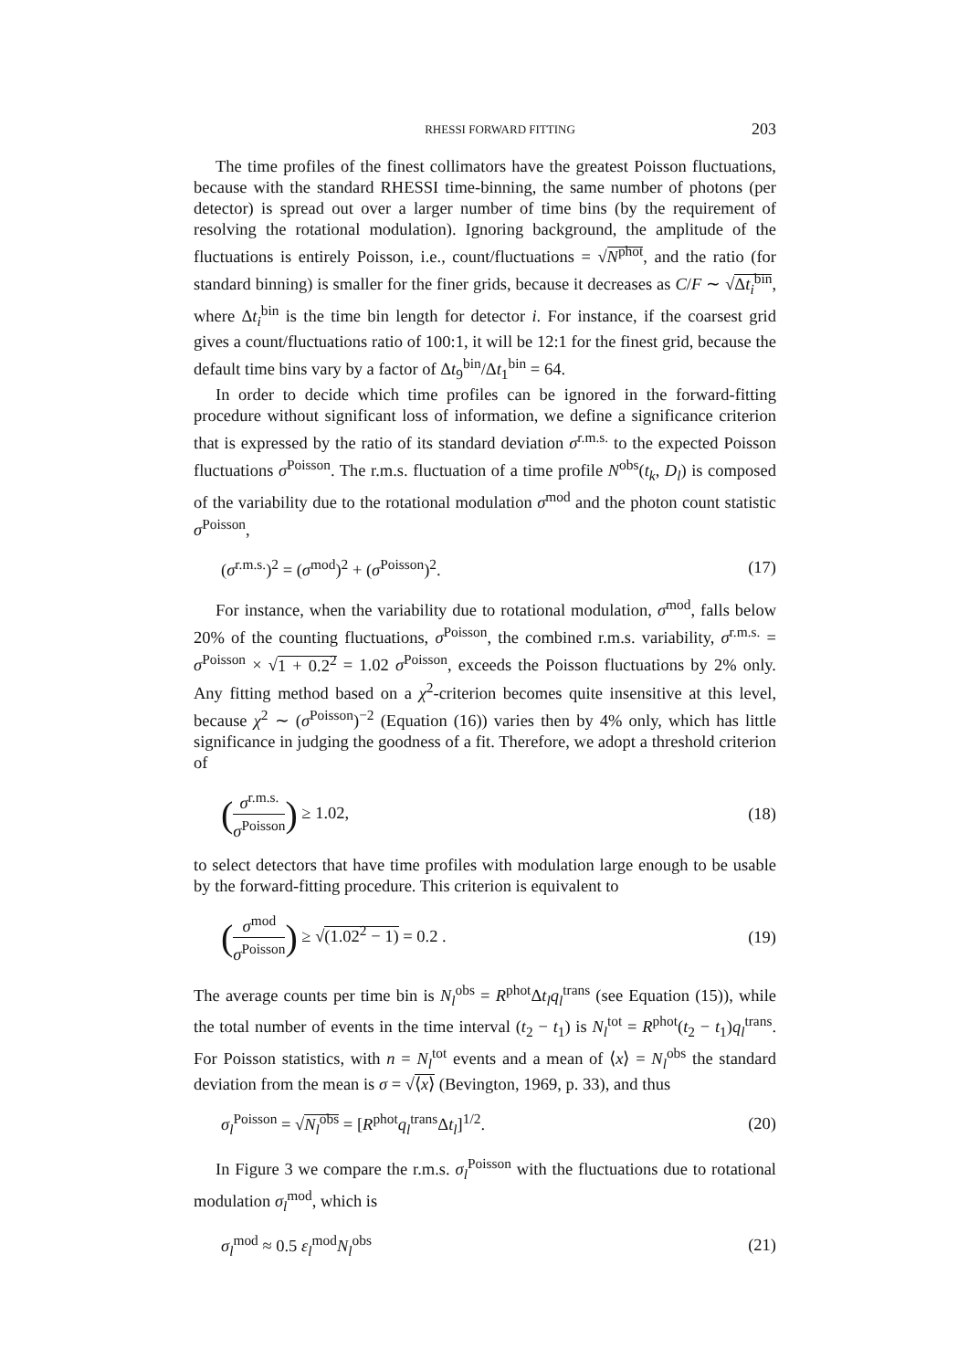RHESSI FORWARD FITTING 203
The time profiles of the finest collimators have the greatest Poisson fluctuations, because with the standard RHESSI time-binning, the same number of photons (per detector) is spread out over a larger number of time bins (by the requirement of resolving the rotational modulation). Ignoring background, the amplitude of the fluctuations is entirely Poisson, i.e., count/fluctuations = √N<sup>phot</sup>, and the ratio (for standard binning) is smaller for the finer grids, because it decreases as C/F ∼ √Δt<sub>i</sub><sup>bin</sup>, where Δt<sub>i</sub><sup>bin</sup> is the time bin length for detector i. For instance, if the coarsest grid gives a count/fluctuations ratio of 100:1, it will be 12:1 for the finest grid, because the default time bins vary by a factor of Δt<sub>9</sub><sup>bin</sup>/Δt<sub>1</sub><sup>bin</sup> = 64.
In order to decide which time profiles can be ignored in the forward-fitting procedure without significant loss of information, we define a significance criterion that is expressed by the ratio of its standard deviation σ<sup>r.m.s.</sup> to the expected Poisson fluctuations σ<sup>Poisson</sup>. The r.m.s. fluctuation of a time profile N<sup>obs</sup>(t<sub>k</sub>, D<sub>l</sub>) is composed of the variability due to the rotational modulation σ<sup>mod</sup> and the photon count statistic σ<sup>Poisson</sup>,
(σ<sup>r.m.s.</sup>)<sup>2</sup> = (σ<sup>mod</sup>)<sup>2</sup> + (σ<sup>Poisson</sup>)<sup>2</sup>. (17)
For instance, when the variability due to rotational modulation, σ<sup>mod</sup>, falls below 20% of the counting fluctuations, σ<sup>Poisson</sup>, the combined r.m.s. variability, σ<sup>r.m.s.</sup> = σ<sup>Poisson</sup> × √1 + 0.2<sup>2</sup> = 1.02 σ<sup>Poisson</sup>, exceeds the Poisson fluctuations by 2% only. Any fitting method based on a χ<sup>2</sup>-criterion becomes quite insensitive at this level, because χ<sup>2</sup> ∼ (σ<sup>Poisson</sup>)<sup>−2</sup> (Equation (16)) varies then by 4% only, which has little significance in judging the goodness of a fit. Therefore, we adopt a threshold criterion of
(σ<sup>r.m.s.</sup> σ<sup>Poisson</sup>) ≥ 1.02, (18)
to select detectors that have time profiles with modulation large enough to be usable by the forward-fitting procedure. This criterion is equivalent to
(σ<sup>mod</sup> σ<sup>Poisson</sup>) ≥ √(1.02<sup>2</sup> − 1) = 0.2 . (19)
The average counts per time bin is N<sub>l</sub><sup>obs</sup> = R<sup>phot</sup>Δt<sub>l</sub>q<sub>l</sub><sup>trans</sup> (see Equation (15)), while the total number of events in the time interval (t<sub>2</sub> − t<sub>1</sub>) is N<sub>l</sub><sup>tot</sup> = R<sup>phot</sup>(t<sub>2</sub> − t<sub>1</sub>)q<sub>l</sub><sup>trans</sup>. For Poisson statistics, with n = N<sub>l</sub><sup>tot</sup> events and a mean of ⟨x⟩ = N<sub>l</sub><sup>obs</sup> the standard deviation from the mean is σ = √⟨x⟩ (Bevington, 1969, p. 33), and thus
σ<sub>l</sub><sup>Poisson</sup> = √N<sub>l</sub><sup>obs</sup> = [R<sup>phot</sup>q<sub>l</sub><sup>trans</sup>Δt<sub>l</sub>]<sup>1/2</sup>. (20)
In Figure 3 we compare the r.m.s. σ<sub>l</sub><sup>Poisson</sup> with the fluctuations due to rotational modulation σ<sub>l</sub><sup>mod</sup>, which is
σ<sub>l</sub><sup>mod</sup> ≈ 0.5 ε<sub>l</sub><sup>mod</sup>N<sub>l</sub><sup>obs</sup> (21)